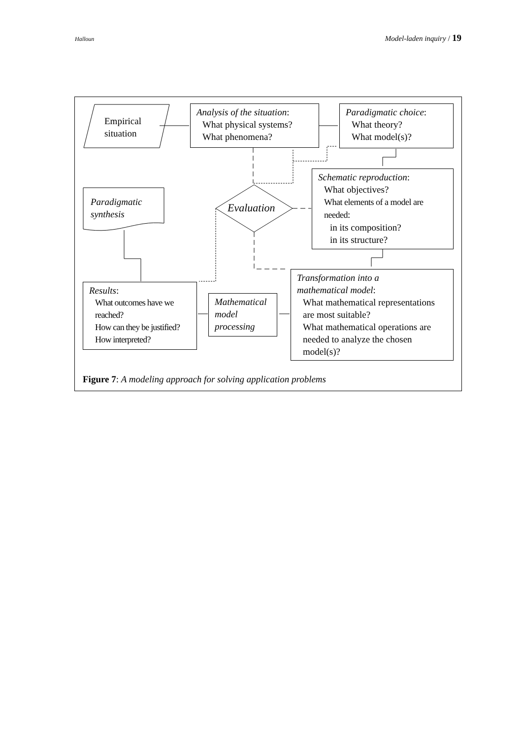Halloun Model-laden inquiry / 19
Empirical
situation
Analysis of the situation:
What physical systems?
What phenomena?
Paradigmatic choice:
What theory?
What model(s)?
Schematic reproduction:
What objectives?
What elements of a model are needed:
in its composition?
in its structure?
Paradigmatic
synthesis
Evaluation
Transformation into a
mathematical model:
What mathematical representations are most suitable?
What mathematical operations are needed to analyze the chosen model(s)?
Results:
What outcomes have we reached?
How can they be justified?
How interpreted?
Mathematical
model
processing
Figure 7: A modeling approach for solving application problems